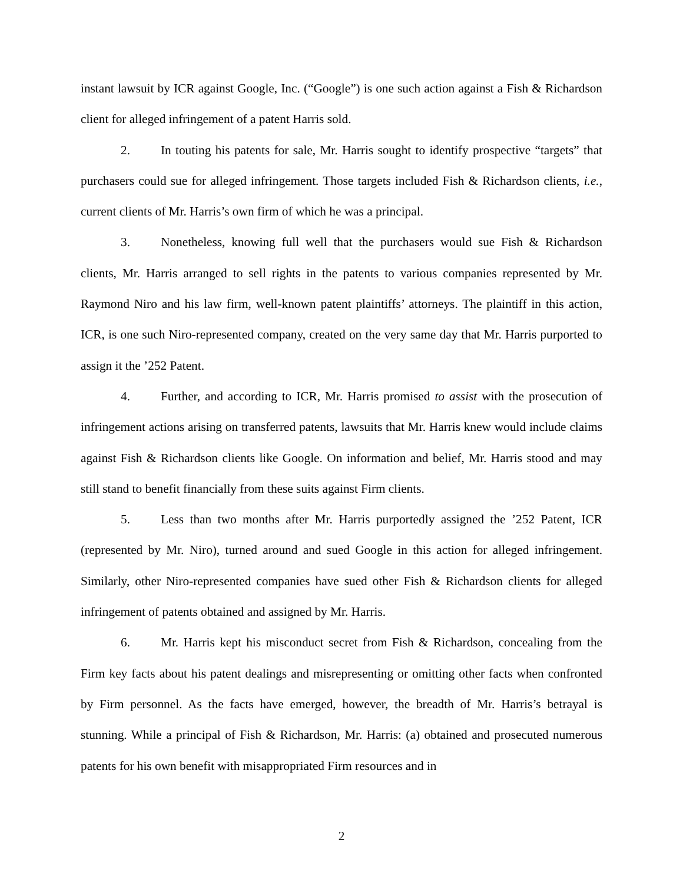instant lawsuit by ICR against Google, Inc. (“Google”) is one such action against a Fish & Richardson client for alleged infringement of a patent Harris sold.
2. In touting his patents for sale, Mr. Harris sought to identify prospective “targets” that purchasers could sue for alleged infringement. Those targets included Fish & Richardson clients, i.e., current clients of Mr. Harris’s own firm of which he was a principal.
3. Nonetheless, knowing full well that the purchasers would sue Fish & Richardson clients, Mr. Harris arranged to sell rights in the patents to various companies represented by Mr. Raymond Niro and his law firm, well-known patent plaintiffs’ attorneys. The plaintiff in this action, ICR, is one such Niro-represented company, created on the very same day that Mr. Harris purported to assign it the ’252 Patent.
4. Further, and according to ICR, Mr. Harris promised to assist with the prosecution of infringement actions arising on transferred patents, lawsuits that Mr. Harris knew would include claims against Fish & Richardson clients like Google. On information and belief, Mr. Harris stood and may still stand to benefit financially from these suits against Firm clients.
5. Less than two months after Mr. Harris purportedly assigned the ’252 Patent, ICR (represented by Mr. Niro), turned around and sued Google in this action for alleged infringement. Similarly, other Niro-represented companies have sued other Fish & Richardson clients for alleged infringement of patents obtained and assigned by Mr. Harris.
6. Mr. Harris kept his misconduct secret from Fish & Richardson, concealing from the Firm key facts about his patent dealings and misrepresenting or omitting other facts when confronted by Firm personnel. As the facts have emerged, however, the breadth of Mr. Harris’s betrayal is stunning. While a principal of Fish & Richardson, Mr. Harris: (a) obtained and prosecuted numerous patents for his own benefit with misappropriated Firm resources and in
2